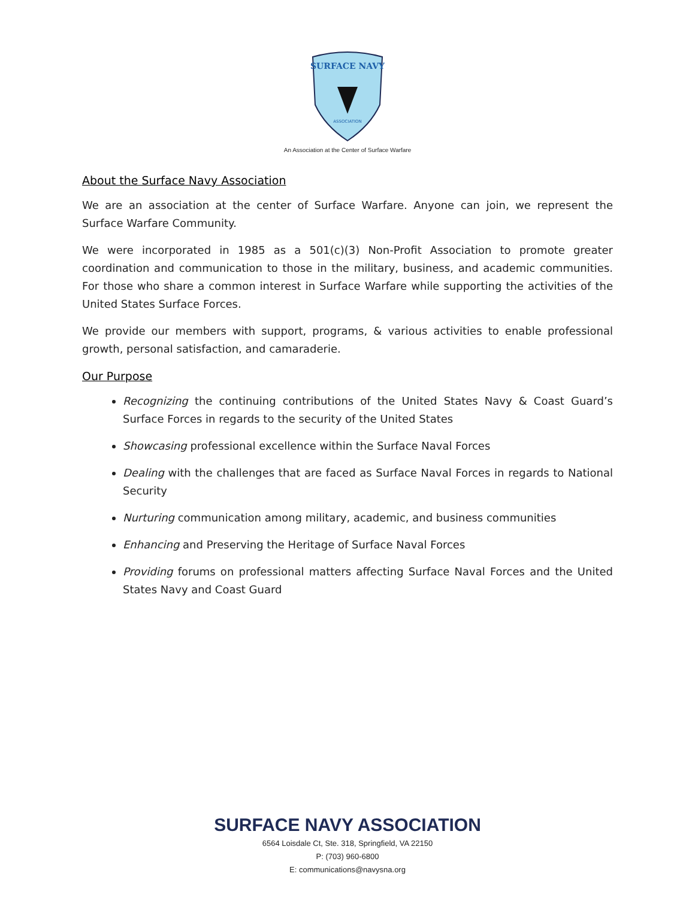SURFACE NAVY
ASSOCIATION
An Association at the Center of Surface Warfare
About the Surface Navy Association
We are an association at the center of Surface Warfare. Anyone can join, we represent the Surface Warfare Community.
We were incorporated in 1985 as a 501(c)(3) Non-Profit Association to promote greater coordination and communication to those in the military, business, and academic communities. For those who share a common interest in Surface Warfare while supporting the activities of the United States Surface Forces.
We provide our members with support, programs, & various activities to enable professional growth, personal satisfaction, and camaraderie.
Our Purpose
Recognizing the continuing contributions of the United States Navy & Coast Guard’s Surface Forces in regards to the security of the United States
Showcasing professional excellence within the Surface Naval Forces
Dealing with the challenges that are faced as Surface Naval Forces in regards to National Security
Nurturing communication among military, academic, and business communities
Enhancing and Preserving the Heritage of Surface Naval Forces
Providing forums on professional matters affecting Surface Naval Forces and the United States Navy and Coast Guard
SURFACE NAVY ASSOCIATION
6564 Loisdale Ct, Ste. 318, Springfield, VA 22150
P: (703) 960-6800
E: communications@navysna.org